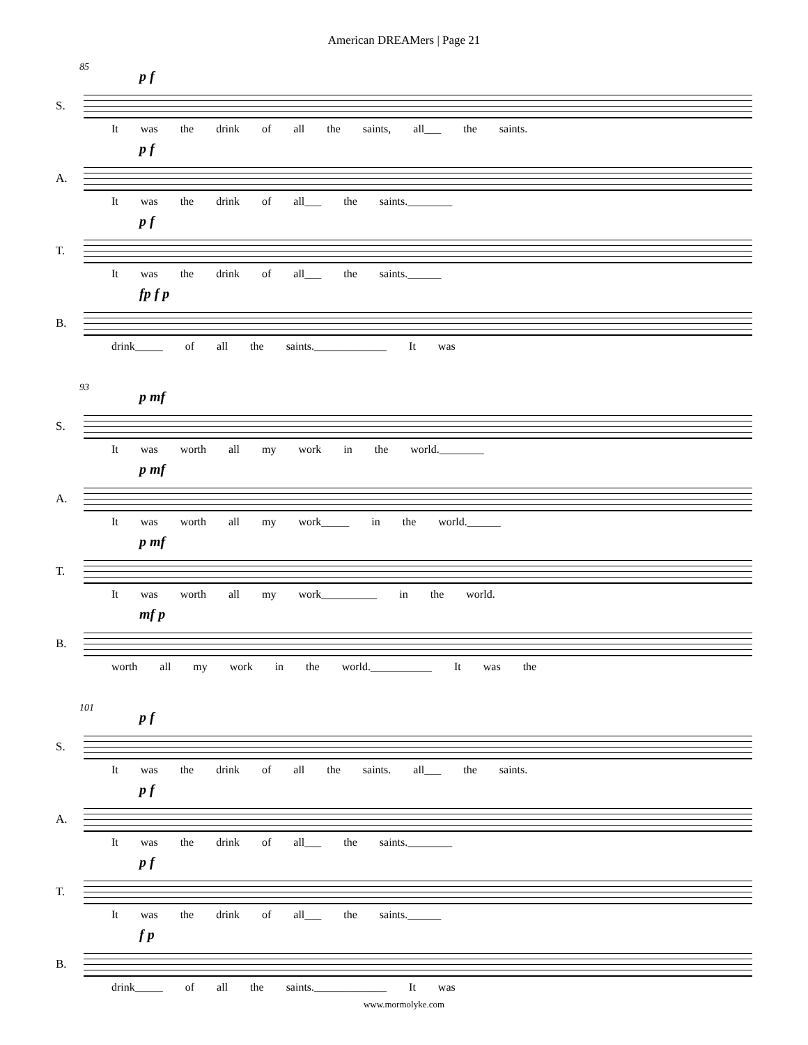American DREAMers | Page 21
85
S.
p f
It was the drink of all the saints, all___ the saints.
A.
p f
It was the drink of all___ the saints.________
T.
p f
It was the drink of all___ the saints.______
B.
fp f p
drink_____ of all the saints._____________ It was
93
S.
p mf
It was worth all my work in the world.________
A.
p mf
It was worth all my work_____ in the world.______
T.
p mf
It was worth all my work__________ in the world.
B.
mf p
worth all my work in the world.___________ It was the
101
S.
p f
It was the drink of all the saints. all___ the saints.
A.
p f
It was the drink of all___ the saints.________
T.
p f
It was the drink of all___ the saints.______
B.
f p
drink_____ of all the saints._____________ It was
www.mormolyke.com